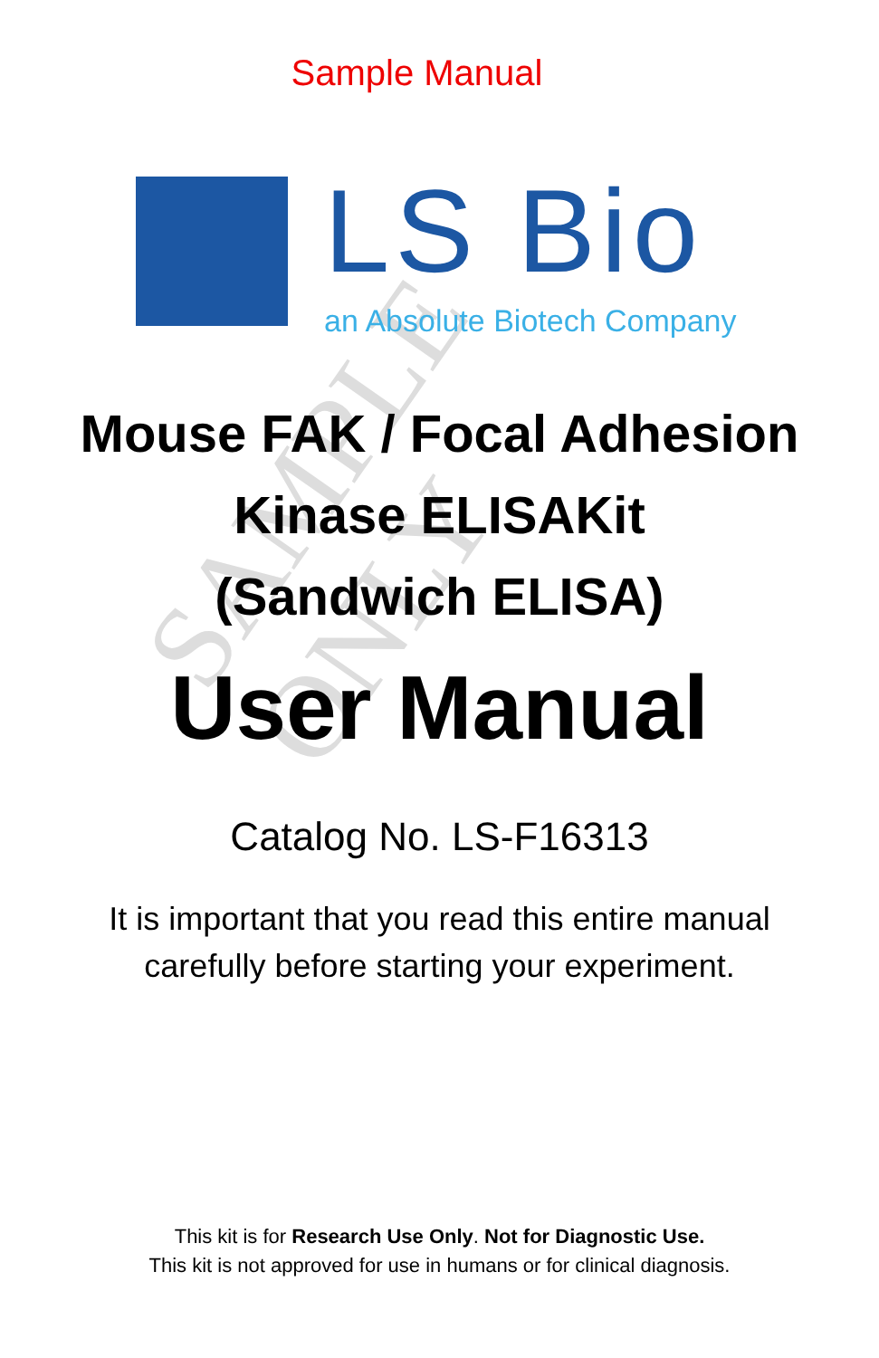SAMPLE ONLY
Sample Manual
LS Bio
an Absolute Biotech Company
Mouse FAK / Focal Adhesion
Kinase ELISAKit
(Sandwich ELISA)
User Manual
Catalog No. LS-F16313
It is important that you read this entire manual
carefully before starting your experiment.
This kit is for Research Use Only. Not for Diagnostic Use.
This kit is not approved for use in humans or for clinical diagnosis.